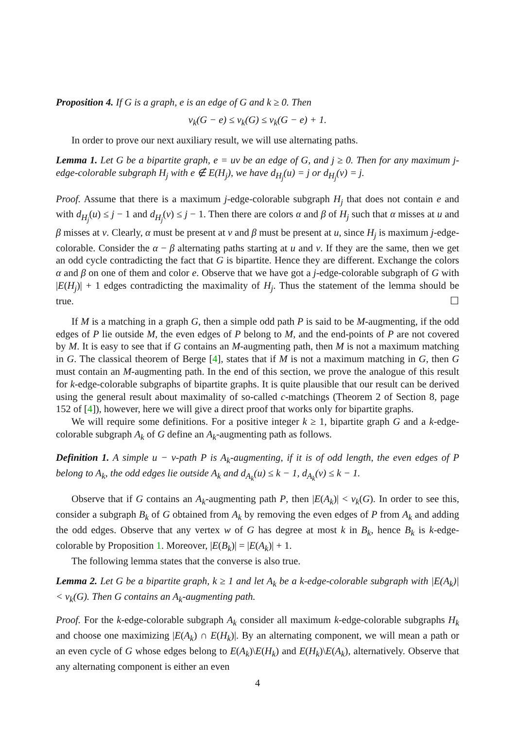Proposition 4. If G is a graph, e is an edge of G and k ≥ 0. Then
ν<sub>k</sub>(G − e) ≤ ν<sub>k</sub>(G) ≤ ν<sub>k</sub>(G − e) + 1.
In order to prove our next auxiliary result, we will use alternating paths.
Lemma 1. Let G be a bipartite graph, e = uv be an edge of G, and j ≥ 0. Then for any maximum j-edge-colorable subgraph H<sub>j</sub> with e ∉ E(H<sub>j</sub>), we have d<sub>H<sub>j</sub></sub>(u) = j or d<sub>H<sub>j</sub></sub>(v) = j.
Proof. Assume that there is a maximum j-edge-colorable subgraph H<sub>j</sub> that does not contain e and with d<sub>H<sub>j</sub></sub>(u) ≤ j − 1 and d<sub>H<sub>j</sub></sub>(v) ≤ j − 1. Then there are colors α and β of H<sub>j</sub> such that α misses at u and β misses at v. Clearly, α must be present at v and β must be present at u, since H<sub>j</sub> is maximum j-edge-colorable. Consider the α − β alternating paths starting at u and v. If they are the same, then we get an odd cycle contradicting the fact that G is bipartite. Hence they are different. Exchange the colors α and β on one of them and color e. Observe that we have got a j-edge-colorable subgraph of G with |E(H<sub>j</sub>)| + 1 edges contradicting the maximality of H<sub>j</sub>. Thus the statement of the lemma should be true. ☐
If M is a matching in a graph G, then a simple odd path P is said to be M-augmenting, if the odd edges of P lie outside M, the even edges of P belong to M, and the end-points of P are not covered by M. It is easy to see that if G contains an M-augmenting path, then M is not a maximum matching in G. The classical theorem of Berge [4], states that if M is not a maximum matching in G, then G must contain an M-augmenting path. In the end of this section, we prove the analogue of this result for k-edge-colorable subgraphs of bipartite graphs. It is quite plausible that our result can be derived using the general result about maximality of so-called c-matchings (Theorem 2 of Section 8, page 152 of [4]), however, here we will give a direct proof that works only for bipartite graphs.
We will require some definitions. For a positive integer k ≥ 1, bipartite graph G and a k-edge-colorable subgraph A<sub>k</sub> of G define an A<sub>k</sub>-augmenting path as follows.
Definition 1. A simple u − v-path P is A<sub>k</sub>-augmenting, if it is of odd length, the even edges of P belong to A<sub>k</sub>, the odd edges lie outside A<sub>k</sub> and d<sub>A<sub>k</sub></sub>(u) ≤ k − 1, d<sub>A<sub>k</sub></sub>(v) ≤ k − 1.
Observe that if G contains an A<sub>k</sub>-augmenting path P, then |E(A<sub>k</sub>)| < ν<sub>k</sub>(G). In order to see this, consider a subgraph B<sub>k</sub> of G obtained from A<sub>k</sub> by removing the even edges of P from A<sub>k</sub> and adding the odd edges. Observe that any vertex w of G has degree at most k in B<sub>k</sub>, hence B<sub>k</sub> is k-edge-colorable by Proposition 1. Moreover, |E(B<sub>k</sub>)| = |E(A<sub>k</sub>)| + 1.
The following lemma states that the converse is also true.
Lemma 2. Let G be a bipartite graph, k ≥ 1 and let A<sub>k</sub> be a k-edge-colorable subgraph with |E(A<sub>k</sub>)| < ν<sub>k</sub>(G). Then G contains an A<sub>k</sub>-augmenting path.
Proof. For the k-edge-colorable subgraph A<sub>k</sub> consider all maximum k-edge-colorable subgraphs H<sub>k</sub> and choose one maximizing |E(A<sub>k</sub>) ∩ E(H<sub>k</sub>)|. By an alternating component, we will mean a path or an even cycle of G whose edges belong to E(A<sub>k</sub>)\E(H<sub>k</sub>) and E(H<sub>k</sub>)\E(A<sub>k</sub>), alternatively. Observe that any alternating component is either an even
4